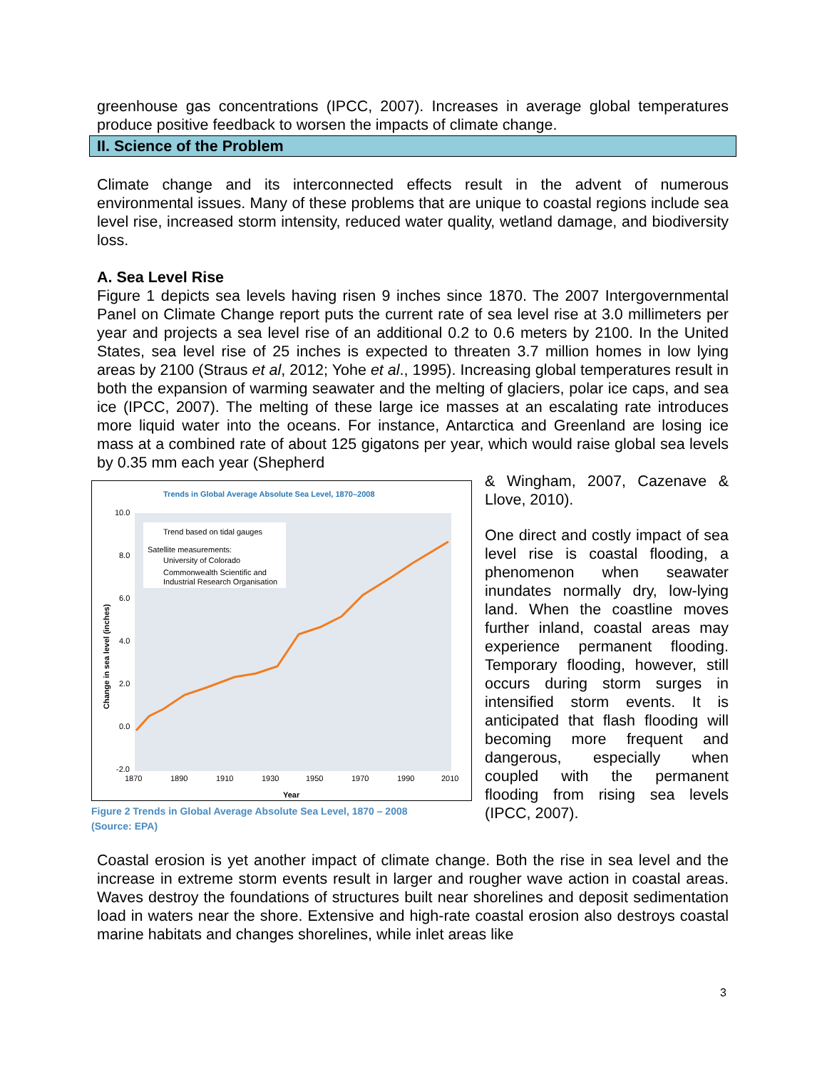greenhouse gas concentrations (IPCC, 2007). Increases in average global temperatures produce positive feedback to worsen the impacts of climate change.
II. Science of the Problem
Climate change and its interconnected effects result in the advent of numerous environmental issues. Many of these problems that are unique to coastal regions include sea level rise, increased storm intensity, reduced water quality, wetland damage, and biodiversity loss.
A. Sea Level Rise
Figure 1 depicts sea levels having risen 9 inches since 1870. The 2007 Intergovernmental Panel on Climate Change report puts the current rate of sea level rise at 3.0 millimeters per year and projects a sea level rise of an additional 0.2 to 0.6 meters by 2100. In the United States, sea level rise of 25 inches is expected to threaten 3.7 million homes in low lying areas by 2100 (Straus et al, 2012; Yohe et al., 1995). Increasing global temperatures result in both the expansion of warming seawater and the melting of glaciers, polar ice caps, and sea ice (IPCC, 2007). The melting of these large ice masses at an escalating rate introduces more liquid water into the oceans. For instance, Antarctica and Greenland are losing ice mass at a combined rate of about 125 gigatons per year, which would raise global sea levels by 0.35 mm each year (Shepherd
Trends in Global Average Absolute Sea Level, 1870–2008
10.0
8.0
6.0
4.0
2.0
0.0
-2.0
1870
1890
1910
1930
1950
1970
1990
2010
Year
Change in sea level (inches)
Trend based on tidal gauges
Satellite measurements:
University of Colorado
Commonwealth Scientific and
Industrial Research Organisation
Figure 2 Trends in Global Average Absolute Sea Level, 1870 – 2008
(Source: EPA)
& Wingham, 2007, Cazenave & Llove, 2010).
One direct and costly impact of sea level rise is coastal flooding, a phenomenon when seawater inundates normally dry, low-lying land. When the coastline moves further inland, coastal areas may experience permanent flooding. Temporary flooding, however, still occurs during storm surges in intensified storm events. It is anticipated that flash flooding will becoming more frequent and dangerous, especially when coupled with the permanent flooding from rising sea levels (IPCC, 2007).
Coastal erosion is yet another impact of climate change. Both the rise in sea level and the increase in extreme storm events result in larger and rougher wave action in coastal areas. Waves destroy the foundations of structures built near shorelines and deposit sedimentation load in waters near the shore. Extensive and high-rate coastal erosion also destroys coastal marine habitats and changes shorelines, while inlet areas like
3